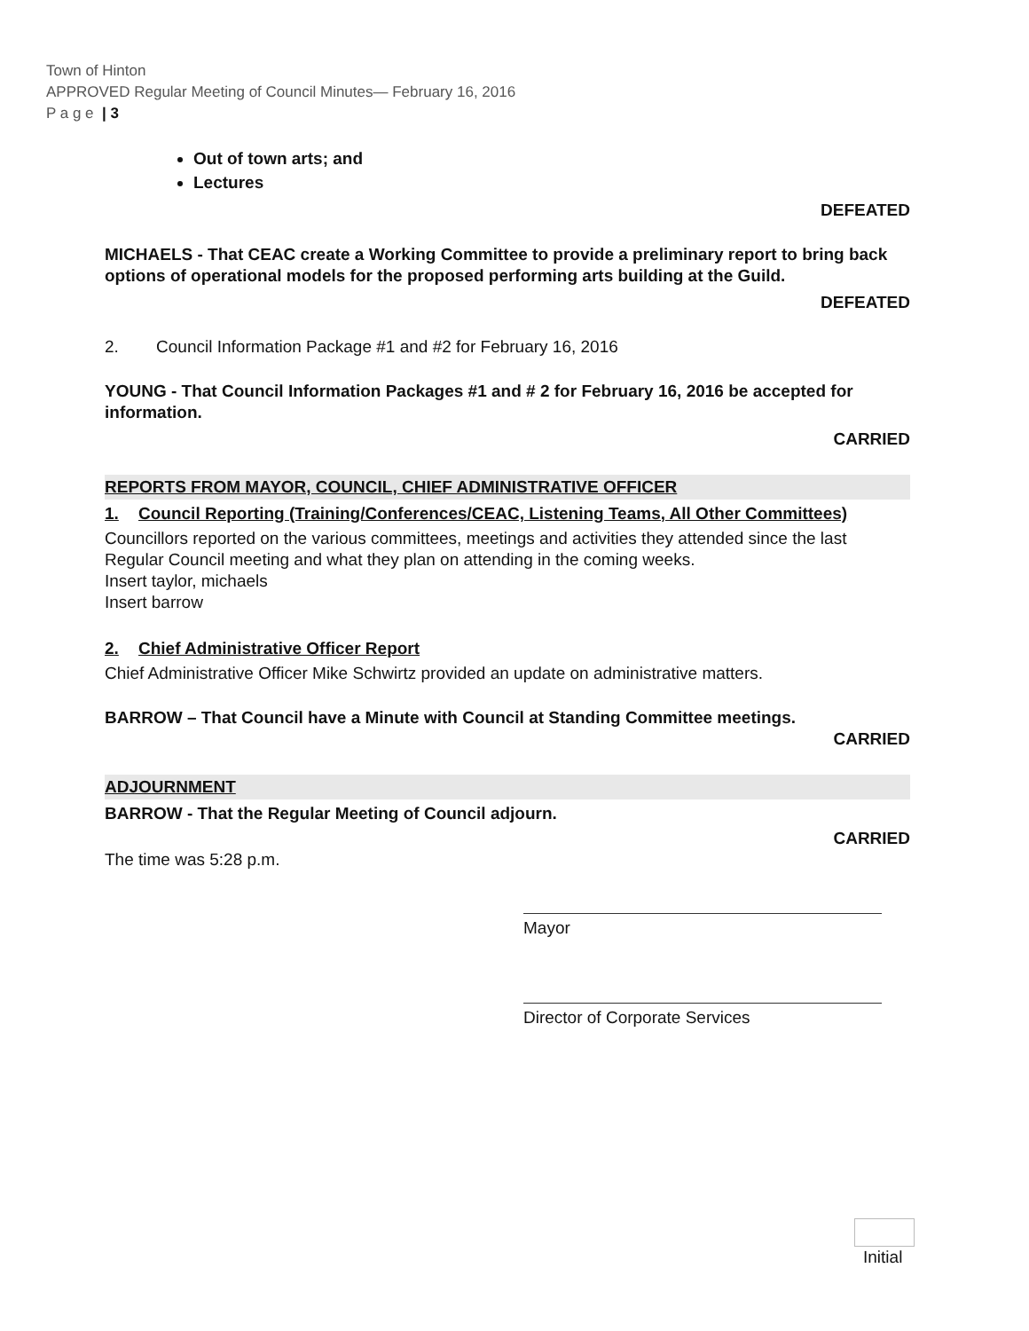Town of Hinton
APPROVED Regular Meeting of Council Minutes— February 16, 2016
P a g e | 3
Out of town arts; and
Lectures
DEFEATED
MICHAELS - That CEAC create a Working Committee to provide a preliminary report to bring back options of operational models for the proposed performing arts building at the Guild.
DEFEATED
2. Council Information Package #1 and #2 for February 16, 2016
YOUNG - That Council Information Packages #1 and # 2 for February 16, 2016 be accepted for information.
CARRIED
REPORTS FROM MAYOR, COUNCIL, CHIEF ADMINISTRATIVE OFFICER
1. Council Reporting (Training/Conferences/CEAC, Listening Teams, All Other Committees)
Councillors reported on the various committees, meetings and activities they attended since the last Regular Council meeting and what they plan on attending in the coming weeks.
Insert taylor, michaels
Insert barrow
2. Chief Administrative Officer Report
Chief Administrative Officer Mike Schwirtz provided an update on administrative matters.
BARROW – That Council have a Minute with Council at Standing Committee meetings.
CARRIED
ADJOURNMENT
BARROW - That the Regular Meeting of Council adjourn.
CARRIED
The time was 5:28 p.m.
Mayor
Director of Corporate Services
Initial